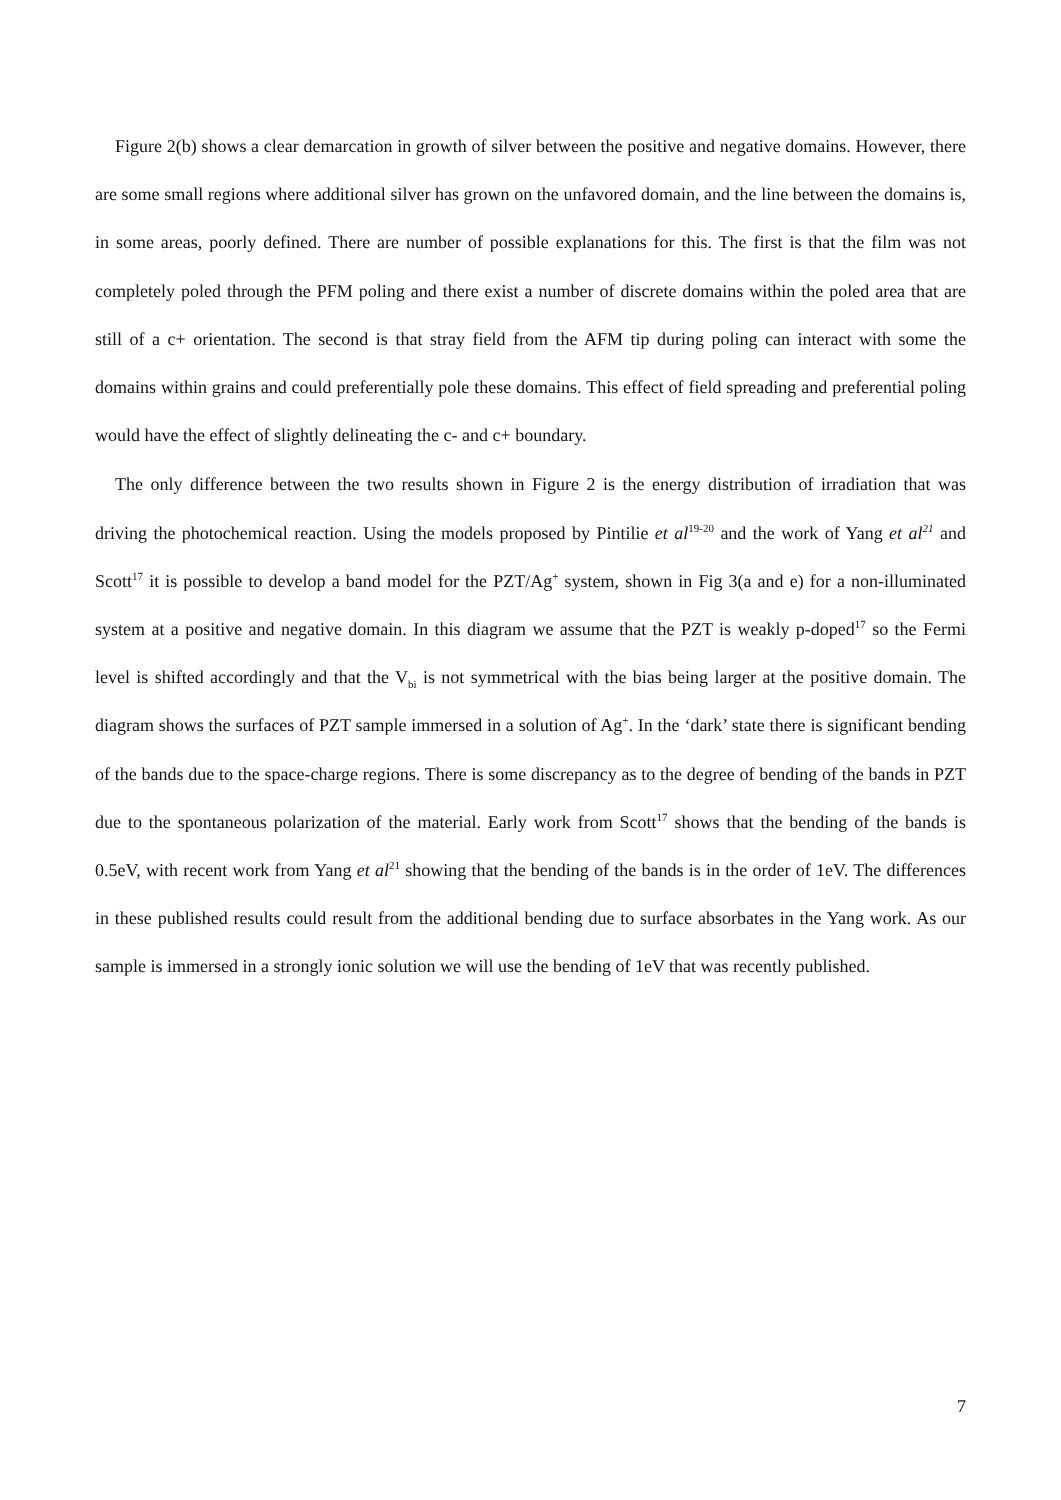Figure 2(b) shows a clear demarcation in growth of silver between the positive and negative domains. However, there are some small regions where additional silver has grown on the unfavored domain, and the line between the domains is, in some areas, poorly defined. There are number of possible explanations for this. The first is that the film was not completely poled through the PFM poling and there exist a number of discrete domains within the poled area that are still of a c+ orientation. The second is that stray field from the AFM tip during poling can interact with some the domains within grains and could preferentially pole these domains. This effect of field spreading and preferential poling would have the effect of slightly delineating the c- and c+ boundary.
The only difference between the two results shown in Figure 2 is the energy distribution of irradiation that was driving the photochemical reaction. Using the models proposed by Pintilie et al<sup>19-20</sup> and the work of Yang et al<sup>21</sup> and Scott<sup>17</sup> it is possible to develop a band model for the PZT/Ag<sup>+</sup> system, shown in Fig 3(a and e) for a non-illuminated system at a positive and negative domain. In this diagram we assume that the PZT is weakly p-doped<sup>17</sup> so the Fermi level is shifted accordingly and that the V<sub>bi</sub> is not symmetrical with the bias being larger at the positive domain. The diagram shows the surfaces of PZT sample immersed in a solution of Ag<sup>+</sup>. In the ‘dark’ state there is significant bending of the bands due to the space-charge regions. There is some discrepancy as to the degree of bending of the bands in PZT due to the spontaneous polarization of the material. Early work from Scott<sup>17</sup> shows that the bending of the bands is 0.5eV, with recent work from Yang et al<sup>21</sup> showing that the bending of the bands is in the order of 1eV. The differences in these published results could result from the additional bending due to surface absorbates in the Yang work. As our sample is immersed in a strongly ionic solution we will use the bending of 1eV that was recently published.
7